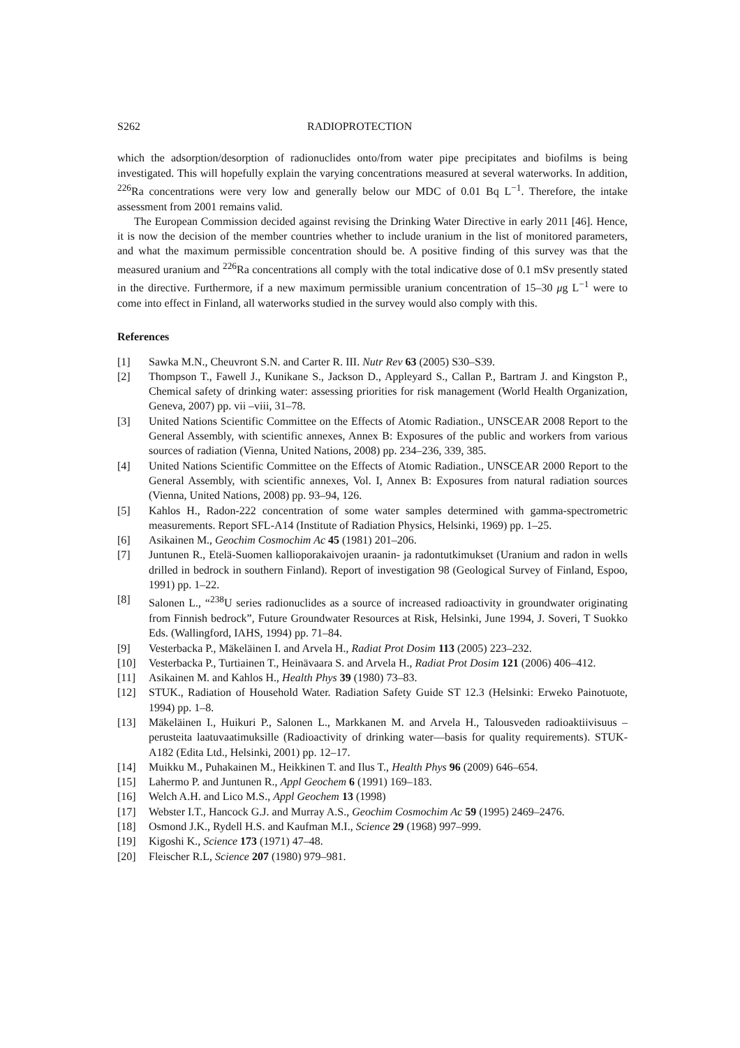S262 RADIOPROTECTION
which the adsorption/desorption of radionuclides onto/from water pipe precipitates and biofilms is being investigated. This will hopefully explain the varying concentrations measured at several waterworks. In addition, <sup>226</sup>Ra concentrations were very low and generally below our MDC of 0.01 Bq L<sup>−1</sup>. Therefore, the intake assessment from 2001 remains valid.
The European Commission decided against revising the Drinking Water Directive in early 2011 [46]. Hence, it is now the decision of the member countries whether to include uranium in the list of monitored parameters, and what the maximum permissible concentration should be. A positive finding of this survey was that the measured uranium and <sup>226</sup>Ra concentrations all comply with the total indicative dose of 0.1 mSv presently stated in the directive. Furthermore, if a new maximum permissible uranium concentration of 15–30 μg L<sup>−1</sup> were to come into effect in Finland, all waterworks studied in the survey would also comply with this.
References
[1] Sawka M.N., Cheuvront S.N. and Carter R. III. Nutr Rev 63 (2005) S30–S39.
[2] Thompson T., Fawell J., Kunikane S., Jackson D., Appleyard S., Callan P., Bartram J. and Kingston P., Chemical safety of drinking water: assessing priorities for risk management (World Health Organization, Geneva, 2007) pp. vii –viii, 31–78.
[3] United Nations Scientific Committee on the Effects of Atomic Radiation., UNSCEAR 2008 Report to the General Assembly, with scientific annexes, Annex B: Exposures of the public and workers from various sources of radiation (Vienna, United Nations, 2008) pp. 234–236, 339, 385.
[4] United Nations Scientific Committee on the Effects of Atomic Radiation., UNSCEAR 2000 Report to the General Assembly, with scientific annexes, Vol. I, Annex B: Exposures from natural radiation sources (Vienna, United Nations, 2008) pp. 93–94, 126.
[5] Kahlos H., Radon-222 concentration of some water samples determined with gamma-spectrometric measurements. Report SFL-A14 (Institute of Radiation Physics, Helsinki, 1969) pp. 1–25.
[6] Asikainen M., Geochim Cosmochim Ac 45 (1981) 201–206.
[7] Juntunen R., Etelä-Suomen kallioporakaivojen uraanin- ja radontutkimukset (Uranium and radon in wells drilled in bedrock in southern Finland). Report of investigation 98 (Geological Survey of Finland, Espoo, 1991) pp. 1–22.
[8] Salonen L., “<sup>238</sup>U series radionuclides as a source of increased radioactivity in groundwater originating from Finnish bedrock”, Future Groundwater Resources at Risk, Helsinki, June 1994, J. Soveri, T Suokko Eds. (Wallingford, IAHS, 1994) pp. 71–84.
[9] Vesterbacka P., Mäkeläinen I. and Arvela H., Radiat Prot Dosim 113 (2005) 223–232.
[10] Vesterbacka P., Turtiainen T., Heinävaara S. and Arvela H., Radiat Prot Dosim 121 (2006) 406–412.
[11] Asikainen M. and Kahlos H., Health Phys 39 (1980) 73–83.
[12] STUK., Radiation of Household Water. Radiation Safety Guide ST 12.3 (Helsinki: Erweko Painotuote, 1994) pp. 1–8.
[13] Mäkeläinen I., Huikuri P., Salonen L., Markkanen M. and Arvela H., Talousveden radioaktiivisuus – perusteita laatuvaatimuksille (Radioactivity of drinking water—basis for quality requirements). STUK-A182 (Edita Ltd., Helsinki, 2001) pp. 12–17.
[14] Muikku M., Puhakainen M., Heikkinen T. and Ilus T., Health Phys 96 (2009) 646–654.
[15] Lahermo P. and Juntunen R., Appl Geochem 6 (1991) 169–183.
[16] Welch A.H. and Lico M.S., Appl Geochem 13 (1998)
[17] Webster I.T., Hancock G.J. and Murray A.S., Geochim Cosmochim Ac 59 (1995) 2469–2476.
[18] Osmond J.K., Rydell H.S. and Kaufman M.I., Science 29 (1968) 997–999.
[19] Kigoshi K., Science 173 (1971) 47–48.
[20] Fleischer R.L, Science 207 (1980) 979–981.